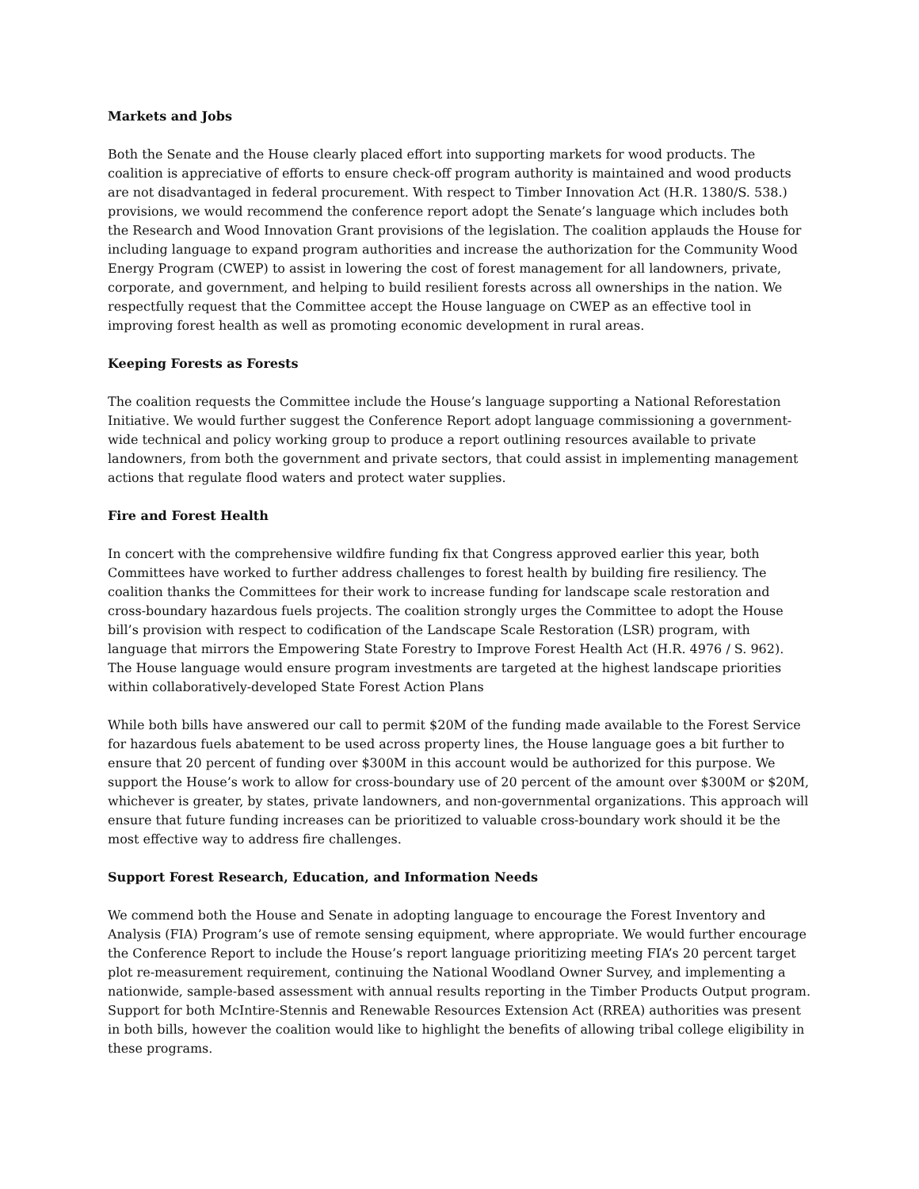Markets and Jobs
Both the Senate and the House clearly placed effort into supporting markets for wood products. The coalition is appreciative of efforts to ensure check-off program authority is maintained and wood products are not disadvantaged in federal procurement. With respect to Timber Innovation Act (H.R. 1380/S. 538.) provisions, we would recommend the conference report adopt the Senate’s language which includes both the Research and Wood Innovation Grant provisions of the legislation. The coalition applauds the House for including language to expand program authorities and increase the authorization for the Community Wood Energy Program (CWEP) to assist in lowering the cost of forest management for all landowners, private, corporate, and government, and helping to build resilient forests across all ownerships in the nation. We respectfully request that the Committee accept the House language on CWEP as an effective tool in improving forest health as well as promoting economic development in rural areas.
Keeping Forests as Forests
The coalition requests the Committee include the House’s language supporting a National Reforestation Initiative. We would further suggest the Conference Report adopt language commissioning a government-wide technical and policy working group to produce a report outlining resources available to private landowners, from both the government and private sectors, that could assist in implementing management actions that regulate flood waters and protect water supplies.
Fire and Forest Health
In concert with the comprehensive wildfire funding fix that Congress approved earlier this year, both Committees have worked to further address challenges to forest health by building fire resiliency. The coalition thanks the Committees for their work to increase funding for landscape scale restoration and cross-boundary hazardous fuels projects. The coalition strongly urges the Committee to adopt the House bill’s provision with respect to codification of the Landscape Scale Restoration (LSR) program, with language that mirrors the Empowering State Forestry to Improve Forest Health Act (H.R. 4976 / S. 962). The House language would ensure program investments are targeted at the highest landscape priorities within collaboratively-developed State Forest Action Plans
While both bills have answered our call to permit $20M of the funding made available to the Forest Service for hazardous fuels abatement to be used across property lines, the House language goes a bit further to ensure that 20 percent of funding over $300M in this account would be authorized for this purpose. We support the House’s work to allow for cross-boundary use of 20 percent of the amount over $300M or $20M, whichever is greater, by states, private landowners, and non-governmental organizations. This approach will ensure that future funding increases can be prioritized to valuable cross-boundary work should it be the most effective way to address fire challenges.
Support Forest Research, Education, and Information Needs
We commend both the House and Senate in adopting language to encourage the Forest Inventory and Analysis (FIA) Program’s use of remote sensing equipment, where appropriate. We would further encourage the Conference Report to include the House’s report language prioritizing meeting FIA’s 20 percent target plot re-measurement requirement, continuing the National Woodland Owner Survey, and implementing a nationwide, sample-based assessment with annual results reporting in the Timber Products Output program. Support for both McIntire-Stennis and Renewable Resources Extension Act (RREA) authorities was present in both bills, however the coalition would like to highlight the benefits of allowing tribal college eligibility in these programs.